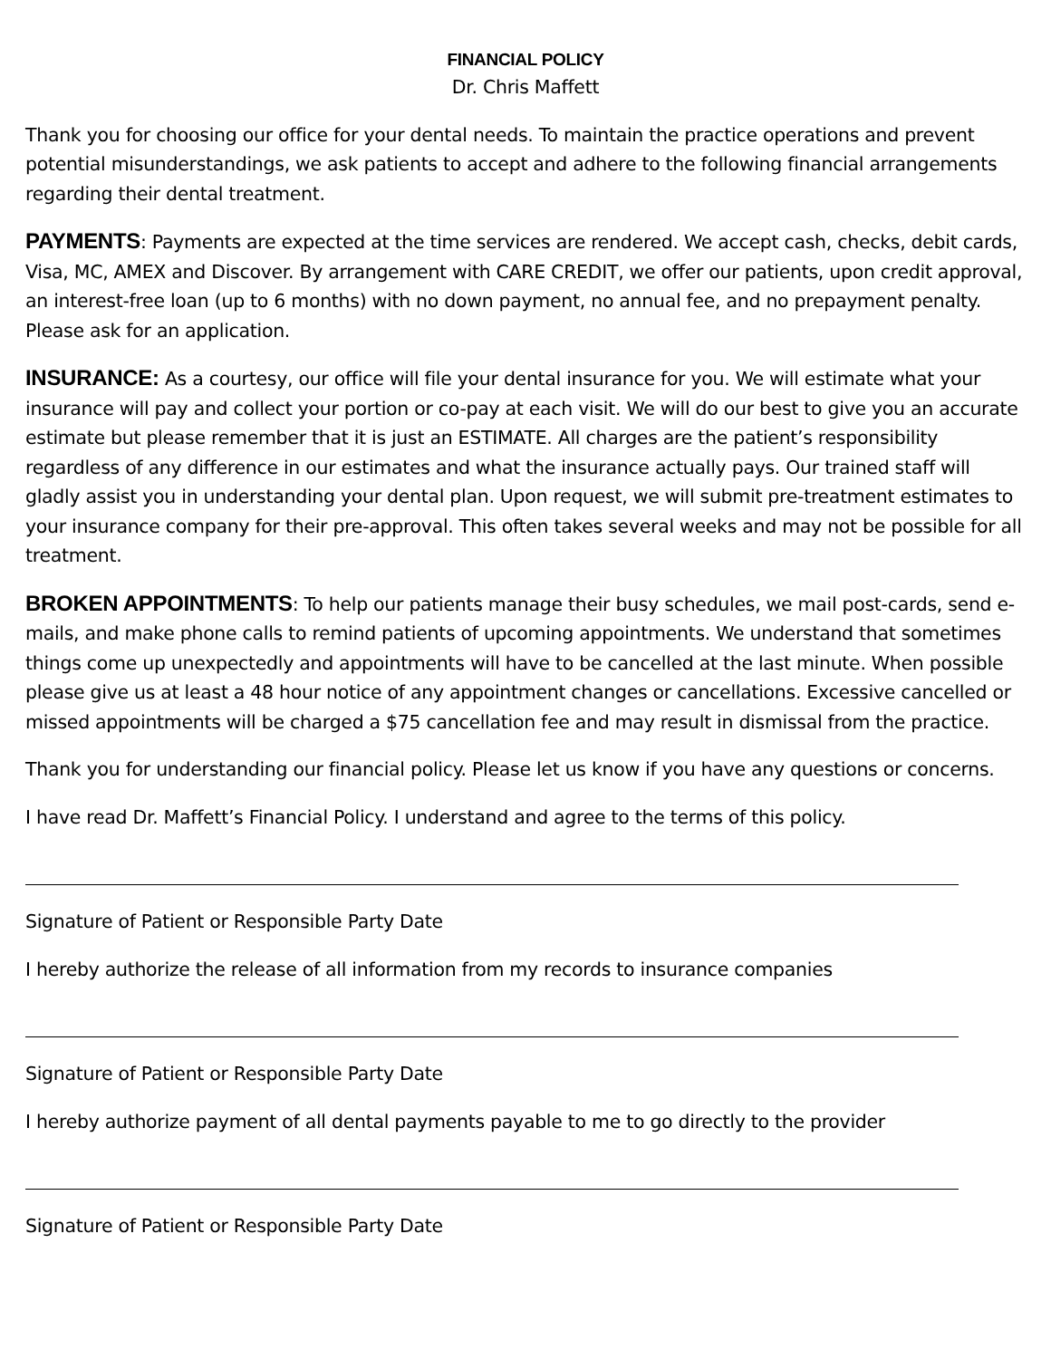FINANCIAL POLICY
Dr. Chris Maffett
Thank you for choosing our office for your dental needs. To maintain the practice operations and prevent potential misunderstandings, we ask patients to accept and adhere to the following financial arrangements regarding their dental treatment.
PAYMENTS: Payments are expected at the time services are rendered. We accept cash, checks, debit cards, Visa, MC, AMEX and Discover. By arrangement with CARE CREDIT, we offer our patients, upon credit approval, an interest-free loan (up to 6 months) with no down payment, no annual fee, and no prepayment penalty. Please ask for an application.
INSURANCE: As a courtesy, our office will file your dental insurance for you. We will estimate what your insurance will pay and collect your portion or co-pay at each visit. We will do our best to give you an accurate estimate but please remember that it is just an ESTIMATE. All charges are the patient’s responsibility regardless of any difference in our estimates and what the insurance actually pays. Our trained staff will gladly assist you in understanding your dental plan. Upon request, we will submit pre-treatment estimates to your insurance company for their pre-approval. This often takes several weeks and may not be possible for all treatment.
BROKEN APPOINTMENTS: To help our patients manage their busy schedules, we mail post-cards, send e-mails, and make phone calls to remind patients of upcoming appointments. We understand that sometimes things come up unexpectedly and appointments will have to be cancelled at the last minute. When possible please give us at least a 48 hour notice of any appointment changes or cancellations. Excessive cancelled or missed appointments will be charged a $75 cancellation fee and may result in dismissal from the practice.
Thank you for understanding our financial policy. Please let us know if you have any questions or concerns.
I have read Dr. Maffett’s Financial Policy. I understand and agree to the terms of this policy.
Signature of Patient or Responsible Party Date
I hereby authorize the release of all information from my records to insurance companies
Signature of Patient or Responsible Party Date
I hereby authorize payment of all dental payments payable to me to go directly to the provider
Signature of Patient or Responsible Party Date